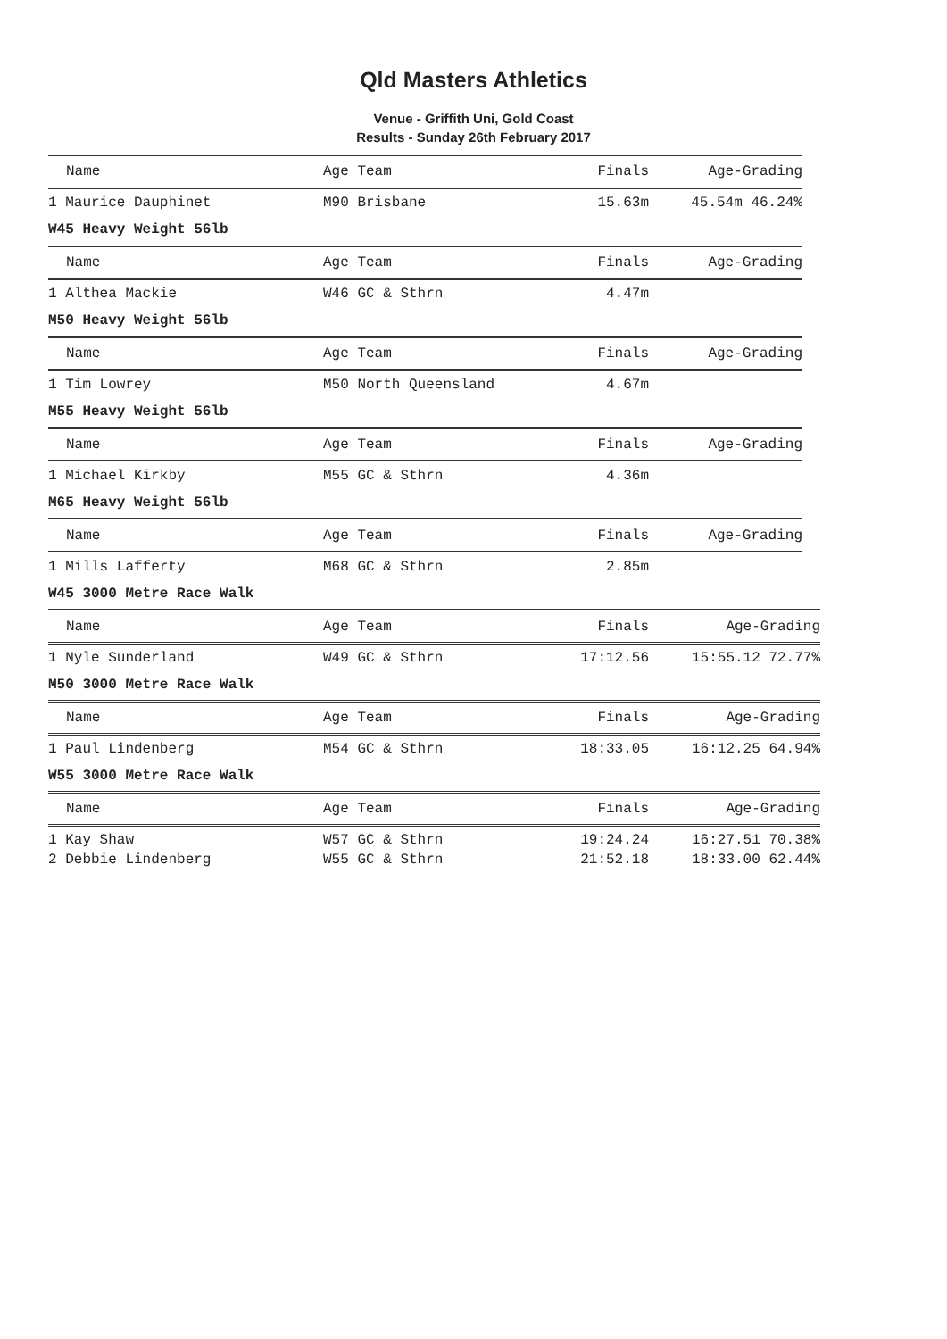Qld Masters Athletics
Venue - Griffith Uni, Gold Coast
Results - Sunday 26th February 2017
| Name | Age Team | Finals | Age-Grading |
| --- | --- | --- | --- |
| 1 Maurice Dauphinet | M90 Brisbane | 15.63m | 45.54m 46.24% |
W45 Heavy Weight 56lb
| Name | Age Team | Finals | Age-Grading |
| --- | --- | --- | --- |
| 1 Althea Mackie | W46 GC & Sthrn | 4.47m | |
M50 Heavy Weight 56lb
| Name | Age Team | Finals | Age-Grading |
| --- | --- | --- | --- |
| 1 Tim Lowrey | M50 North Queensland | 4.67m | |
M55 Heavy Weight 56lb
| Name | Age Team | Finals | Age-Grading |
| --- | --- | --- | --- |
| 1 Michael Kirkby | M55 GC & Sthrn | 4.36m | |
M65 Heavy Weight 56lb
| Name | Age Team | Finals | Age-Grading |
| --- | --- | --- | --- |
| 1 Mills Lafferty | M68 GC & Sthrn | 2.85m | |
W45 3000 Metre Race Walk
| Name | Age Team | Finals | Age-Grading |
| --- | --- | --- | --- |
| 1 Nyle Sunderland | W49 GC & Sthrn | 17:12.56 | 15:55.12 72.77% |
M50 3000 Metre Race Walk
| Name | Age Team | Finals | Age-Grading |
| --- | --- | --- | --- |
| 1 Paul Lindenberg | M54 GC & Sthrn | 18:33.05 | 16:12.25 64.94% |
W55 3000 Metre Race Walk
| Name | Age Team | Finals | Age-Grading |
| --- | --- | --- | --- |
| 1 Kay Shaw | W57 GC & Sthrn | 19:24.24 | 16:27.51 70.38% |
| 2 Debbie Lindenberg | W55 GC & Sthrn | 21:52.18 | 18:33.00 62.44% |